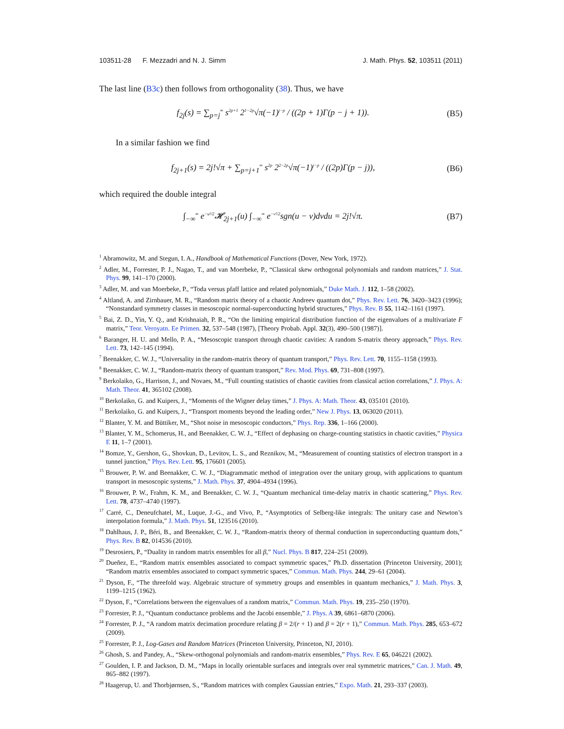103511-28 F. Mezzadri and N. J. Simm J. Math. Phys. 52, 103511 (2011)
The last line (B3c) then follows from orthogonality (38). Thus, we have
f<sub>2j</sub>(s) = ∑<sub>p=j</sub><sup>∞</sup> s<sup>2p+1</sup> 2<sup>1−2p</sup>√π(−1)<sup>j−p</sup> / ((2p + 1)Γ(p − j + 1)). (B5)
In a similar fashion we find
f<sub>2j+1</sub>(s) = 2j!√π + ∑<sub>p=j+1</sub><sup>∞</sup> s<sup>2p</sup> 2<sup>2−2p</sup>√π(−1)<sup>j−p</sup> / ((2p)Γ(p − j)), (B6)
which required the double integral
∫<sub>−∞</sub><sup>∞</sup> e<sup>−u²/2</sup>𝓗<sub>2j+1</sub>(u) ∫<sub>−∞</sub><sup>∞</sup> e<sup>−v²/2</sup>sgn(u − v)dvdu = 2j!√π. (B7)
<sup>1</sup> Abramowitz, M. and Stegun, I. A., Handbook of Mathematical Functions (Dover, New York, 1972).
<sup>2</sup> Adler, M., Forrester, P. J., Nagao, T., and van Moerbeke, P., “Classical skew orthogonal polynomials and random matrices,” J. Stat. Phys. 99, 141–170 (2000).
<sup>3</sup> Adler, M. and van Moerbeke, P., “Toda versus pfaff lattice and related polynomials,” Duke Math. J. 112, 1–58 (2002).
<sup>4</sup> Altland, A. and Zirnbauer, M. R., “Random matrix theory of a chaotic Andreev quantum dot,” Phys. Rev. Lett. 76, 3420–3423 (1996); “Nonstandard symmetry classes in mesoscopic normal-superconducting hybrid structures,” Phys. Rev. B 55, 1142–1161 (1997).
<sup>5</sup> Bai, Z. D., Yin, Y. Q., and Krishnaiah, P. R., “On the limiting empirical distribution function of the eigenvalues of a multivariate F matrix,” Teor. Veroyatn. Ee Primen. 32, 537–548 (1987), [Theory Probab. Appl. 32(3), 490–500 (1987)].
<sup>6</sup> Baranger, H. U. and Mello, P. A., “Mesoscopic transport through chaotic cavities: A random S-matrix theory approach,” Phys. Rev. Lett. 73, 142–145 (1994).
<sup>7</sup> Beenakker, C. W. J., “Universality in the random-matrix theory of quantum transport,” Phys. Rev. Lett. 70, 1155–1158 (1993).
<sup>8</sup> Beenakker, C. W. J., “Random-matrix theory of quantum transport,” Rev. Mod. Phys. 69, 731–808 (1997).
<sup>9</sup> Berkolaiko, G., Harrison, J., and Novaes, M., “Full counting statistics of chaotic cavities from classical action correlations,” J. Phys. A: Math. Theor. 41, 365102 (2008).
<sup>10</sup> Berkolaiko, G. and Kuipers, J., “Moments of the Wigner delay times,” J. Phys. A: Math. Theor. 43, 035101 (2010).
<sup>11</sup> Berkolaiko, G. and Kuipers, J., “Transport moments beyond the leading order,” New J. Phys. 13, 063020 (2011).
<sup>12</sup> Blanter, Y. M. and Büttiker, M., “Shot noise in mesoscopic conductors,” Phys. Rep. 336, 1–166 (2000).
<sup>13</sup> Blanter, Y. M., Schomerus, H., and Beenakker, C. W. J., “Effect of dephasing on charge-counting statistics in chaotic cavities,” Physica E 11, 1–7 (2001).
<sup>14</sup> Bomze, Y., Gershon, G., Shovkun, D., Levitov, L. S., and Reznikov, M., “Measurement of counting statistics of electron transport in a tunnel junction,” Phys. Rev. Lett. 95, 176601 (2005).
<sup>15</sup> Brouwer, P. W. and Beenakker, C. W. J., “Diagrammatic method of integration over the unitary group, with applications to quantum transport in mesoscopic systems,” J. Math. Phys. 37, 4904–4934 (1996).
<sup>16</sup> Brouwer, P. W., Frahm, K. M., and Beenakker, C. W. J., “Quantum mechanical time-delay matrix in chaotic scattering,” Phys. Rev. Lett. 78, 4737–4740 (1997).
<sup>17</sup> Carré, C., Deneufchatel, M., Luque, J.-G., and Vivo, P., “Asymptotics of Selberg-like integrals: The unitary case and Newton’s interpolation formula,” J. Math. Phys. 51, 123516 (2010).
<sup>18</sup> Dahlhaus, J. P., Béri, B., and Beenakker, C. W. J., “Random-matrix theory of thermal conduction in superconducting quantum dots,” Phys. Rev. B 82, 014536 (2010).
<sup>19</sup> Desrosiers, P., “Duality in random matrix ensembles for all β,” Nucl. Phys. B 817, 224–251 (2009).
<sup>20</sup> Dueñez, E., “Random matrix ensembles associated to compact symmetric spaces,” Ph.D. dissertation (Princeton University, 2001); “Random matrix ensembles associated to compact symmetric spaces,” Commun. Math. Phys. 244, 29–61 (2004).
<sup>21</sup> Dyson, F., “The threefold way. Algebraic structure of symmetry groups and ensembles in quantum mechanics,” J. Math. Phys. 3, 1199–1215 (1962).
<sup>22</sup> Dyson, F., “Correlations between the eigenvalues of a random matrix,” Commun. Math. Phys. 19, 235–250 (1970).
<sup>23</sup> Forrester, P. J., “Quantum conductance problems and the Jacobi ensemble,” J. Phys. A 39, 6861–6870 (2006).
<sup>24</sup> Forrester, P. J., “A random matrix decimation procedure relating β = 2/(r + 1) and β = 2(r + 1),” Commun. Math. Phys. 285, 653–672 (2009).
<sup>25</sup> Forrester, P. J., Log-Gases and Random Matrices (Princeton University, Princeton, NJ, 2010).
<sup>26</sup> Ghosh, S. and Pandey, A., “Skew-orthogonal polynomials and random-matrix ensembles,” Phys. Rev. E 65, 046221 (2002).
<sup>27</sup> Goulden, I. P. and Jackson, D. M., “Maps in locally orientable surfaces and integrals over real symmetric matrices,” Can. J. Math. 49, 865–882 (1997).
<sup>28</sup> Haagerup, U. and Thorbjørnsen, S., “Random matrices with complex Gaussian entries,” Expo. Math. 21, 293–337 (2003).